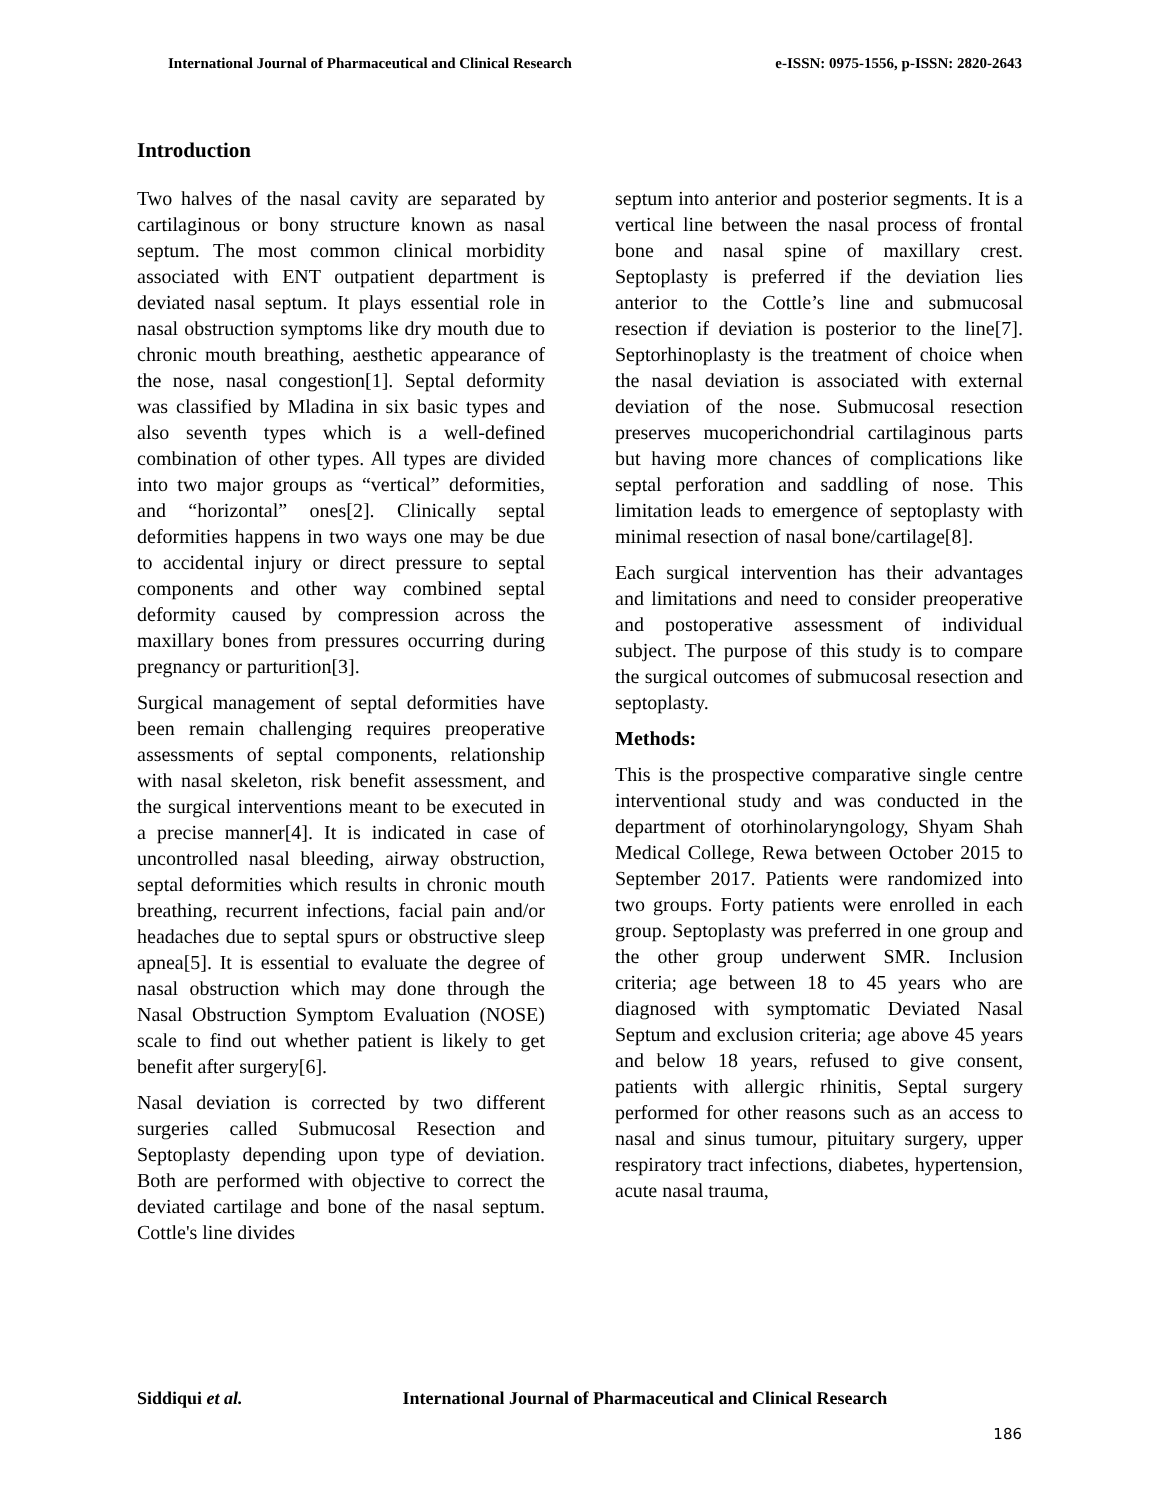International Journal of Pharmaceutical and Clinical Research
e-ISSN: 0975-1556, p-ISSN: 2820-2643
Introduction
Two halves of the nasal cavity are separated by cartilaginous or bony structure known as nasal septum. The most common clinical morbidity associated with ENT outpatient department is deviated nasal septum. It plays essential role in nasal obstruction symptoms like dry mouth due to chronic mouth breathing, aesthetic appearance of the nose, nasal congestion[1]. Septal deformity was classified by Mladina in six basic types and also seventh types which is a well-defined combination of other types. All types are divided into two major groups as “vertical” deformities, and “horizontal” ones[2]. Clinically septal deformities happens in two ways one may be due to accidental injury or direct pressure to septal components and other way combined septal deformity caused by compression across the maxillary bones from pressures occurring during pregnancy or parturition[3].
Surgical management of septal deformities have been remain challenging requires preoperative assessments of septal components, relationship with nasal skeleton, risk benefit assessment, and the surgical interventions meant to be executed in a precise manner[4]. It is indicated in case of uncontrolled nasal bleeding, airway obstruction, septal deformities which results in chronic mouth breathing, recurrent infections, facial pain and/or headaches due to septal spurs or obstructive sleep apnea[5]. It is essential to evaluate the degree of nasal obstruction which may done through the Nasal Obstruction Symptom Evaluation (NOSE) scale to find out whether patient is likely to get benefit after surgery[6].
Nasal deviation is corrected by two different surgeries called Submucosal Resection and Septoplasty depending upon type of deviation. Both are performed with objective to correct the deviated cartilage and bone of the nasal septum. Cottle's line divides
septum into anterior and posterior segments. It is a vertical line between the nasal process of frontal bone and nasal spine of maxillary crest. Septoplasty is preferred if the deviation lies anterior to the Cottle’s line and submucosal resection if deviation is posterior to the line[7]. Septorhinoplasty is the treatment of choice when the nasal deviation is associated with external deviation of the nose. Submucosal resection preserves mucoperichondrial cartilaginous parts but having more chances of complications like septal perforation and saddling of nose. This limitation leads to emergence of septoplasty with minimal resection of nasal bone/cartilage[8].
Each surgical intervention has their advantages and limitations and need to consider preoperative and postoperative assessment of individual subject. The purpose of this study is to compare the surgical outcomes of submucosal resection and septoplasty.
Methods:
This is the prospective comparative single centre interventional study and was conducted in the department of otorhinolaryngology, Shyam Shah Medical College, Rewa between October 2015 to September 2017. Patients were randomized into two groups. Forty patients were enrolled in each group. Septoplasty was preferred in one group and the other group underwent SMR. Inclusion criteria; age between 18 to 45 years who are diagnosed with symptomatic Deviated Nasal Septum and exclusion criteria; age above 45 years and below 18 years, refused to give consent, patients with allergic rhinitis, Septal surgery performed for other reasons such as an access to nasal and sinus tumour, pituitary surgery, upper respiratory tract infections, diabetes, hypertension, acute nasal trauma,
Siddiqui et al. International Journal of Pharmaceutical and Clinical Research
186